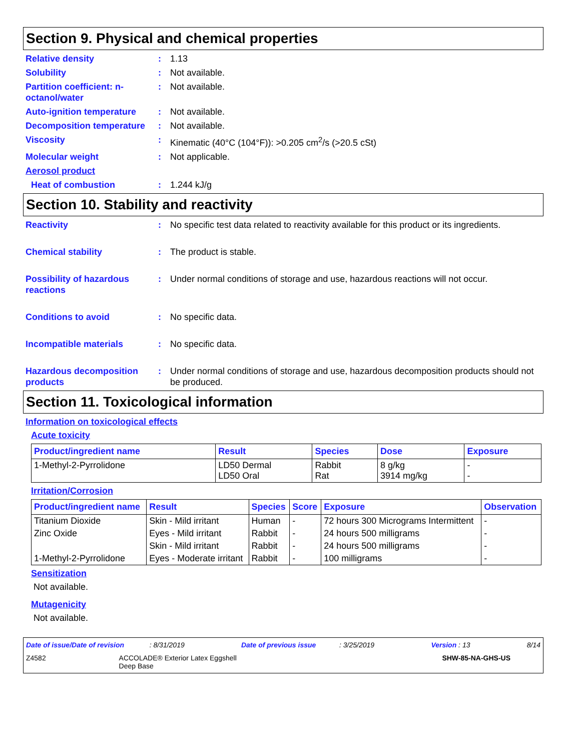Section 9. Physical and chemical properties
Relative density : 1.13
Solubility : Not available.
Partition coefficient: n-octanol/water
: Not available.
Auto-ignition temperature
: Not available.
Decomposition temperature
: Not available.
Viscosity : Kinematic (40°C (104°F)): >0.205 cm<sup>2</sup>/s (>20.5 cSt)
Molecular weight : Not applicable.
Aerosol product
Heat of combustion : 1.244 kJ/g
Section 10. Stability and reactivity
Reactivity : No specific test data related to reactivity available for this product or its ingredients.
Chemical stability : The product is stable.
Possibility of hazardous reactions
: Under normal conditions of storage and use, hazardous reactions will not occur.
Conditions to avoid : No specific data.
Incompatible materials : No specific data.
Hazardous decomposition products
: Under normal conditions of storage and use, hazardous decomposition products should not be produced.
Section 11. Toxicological information
Information on toxicological effects
Acute toxicity
| Product/ingredient name | Result | Species | Dose | Exposure |
| --- | --- | --- | --- | --- |
| 1-Methyl-2-Pyrrolidone | LD50 Dermal LD50 Oral | Rabbit Rat | 8 g/kg 3914 mg/kg | - - |
Irritation/Corrosion
| Product/ingredient name | Result | Species | Score | Exposure | Observation |
| --- | --- | --- | --- | --- | --- |
| Titanium Dioxide | Skin - Mild irritant | Human | - | 72 hours 300 Micrograms Intermittent | - |
| Zinc Oxide | Eyes - Mild irritant | Rabbit | - | 24 hours 500 milligrams | - |
| | Skin - Mild irritant | Rabbit | - | 24 hours 500 milligrams | - |
| 1-Methyl-2-Pyrrolidone | Eyes - Moderate irritant | Rabbit | - | 100 milligrams | - |
Sensitization
Not available.
Mutagenicity
Not available.
Date of issue/Date of revision : 8/31/2019 Date of previous issue : 3/25/2019 Version : 13 8/14
Z4582 ACCOLADE® Exterior Latex Eggshell
Deep Base SHW-85-NA-GHS-US